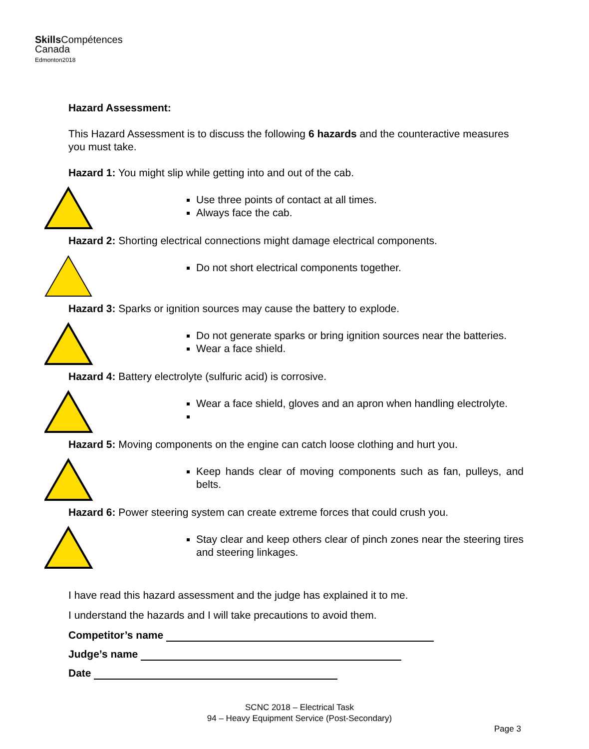Skills Compétences
Canada
Edmonton2018
Hazard Assessment:
This Hazard Assessment is to discuss the following 6 hazards and the counteractive measures you must take.
Hazard 1: You might slip while getting into and out of the cab.
Use three points of contact at all times.
Always face the cab.
Hazard 2: Shorting electrical connections might damage electrical components.
Do not short electrical components together.
Hazard 3: Sparks or ignition sources may cause the battery to explode.
Do not generate sparks or bring ignition sources near the batteries.
Wear a face shield.
Hazard 4: Battery electrolyte (sulfuric acid) is corrosive.
Wear a face shield, gloves and an apron when handling electrolyte.
Hazard 5: Moving components on the engine can catch loose clothing and hurt you.
Keep hands clear of moving components such as fan, pulleys, and belts.
Hazard 6: Power steering system can create extreme forces that could crush you.
Stay clear and keep others clear of pinch zones near the steering tires and steering linkages.
I have read this hazard assessment and the judge has explained it to me.
I understand the hazards and I will take precautions to avoid them.
Competitor’s name
Judge’s name
Date
SCNC 2018 – Electrical Task
94 – Heavy Equipment Service (Post-Secondary)
Page 3